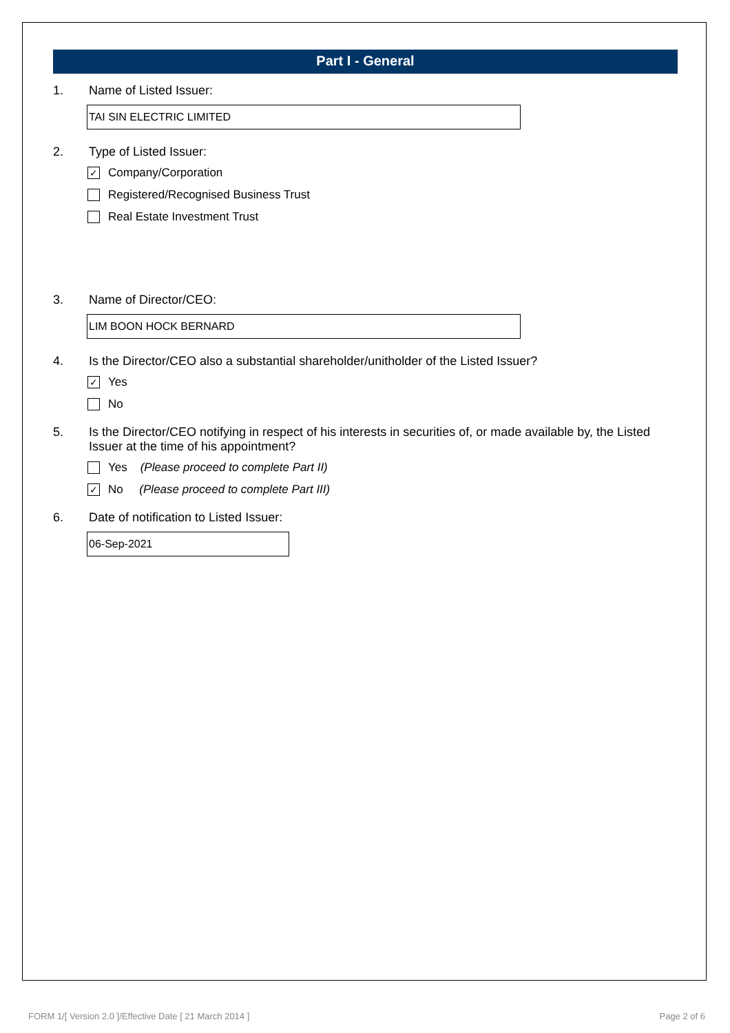Part I - General
1. Name of Listed Issuer:
TAI SIN ELECTRIC LIMITED
2. Type of Listed Issuer:
✓ Company/Corporation
Registered/Recognised Business Trust
Real Estate Investment Trust
3. Name of Director/CEO:
LIM BOON HOCK BERNARD
4. Is the Director/CEO also a substantial shareholder/unitholder of the Listed Issuer?
✓ Yes
No
5. Is the Director/CEO notifying in respect of his interests in securities of, or made available by, the Listed Issuer at the time of his appointment?
Yes (Please proceed to complete Part II)
✓ No (Please proceed to complete Part III)
6. Date of notification to Listed Issuer:
06-Sep-2021
FORM 1/[ Version 2.0 ]/Effective Date [ 21 March 2014 ] Page 2 of 6